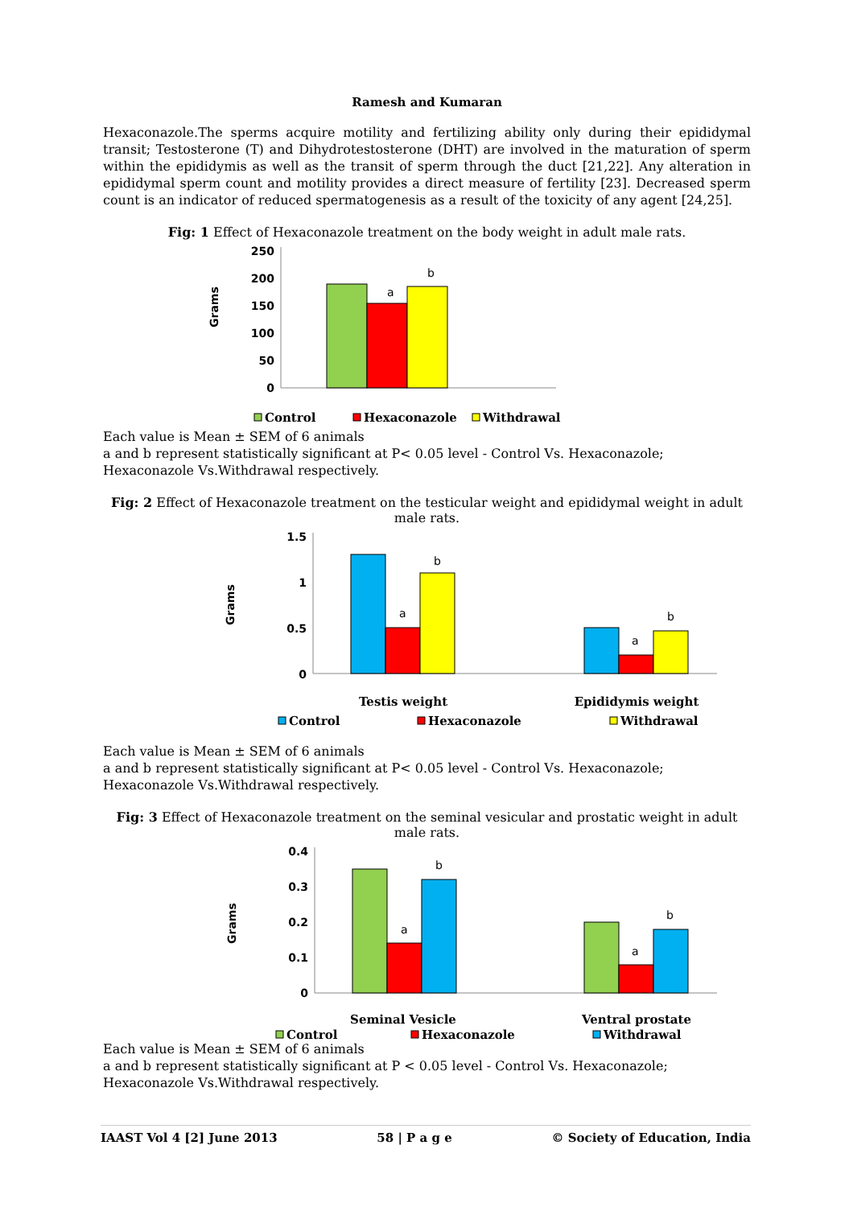Ramesh and Kumaran
Hexaconazole.The sperms acquire motility and fertilizing ability only during their epididymal transit; Testosterone (T) and Dihydrotestosterone (DHT) are involved in the maturation of sperm within the epididymis as well as the transit of sperm through the duct [21,22]. Any alteration in epididymal sperm count and motility provides a direct measure of fertility [23]. Decreased sperm count is an indicator of reduced spermatogenesis as a result of the toxicity of any agent [24,25].
Fig: 1 Effect of Hexaconazole treatment on the body weight in adult male rats.
Grams
250
200
150
100
50
0
a
b
Control
Hexaconazole
Withdrawal
Each value is Mean ± SEM of 6 animals
a and b represent statistically significant at P< 0.05 level - Control Vs. Hexaconazole; Hexaconazole Vs.Withdrawal respectively.
Fig: 2 Effect of Hexaconazole treatment on the testicular weight and epididymal weight in adult male rats.
Grams
1.5
1
0.5
0
a
b
a
b
Testis weight
Epididymis weight
Control
Hexaconazole
Withdrawal
Each value is Mean ± SEM of 6 animals
a and b represent statistically significant at P< 0.05 level - Control Vs. Hexaconazole; Hexaconazole Vs.Withdrawal respectively.
Fig: 3 Effect of Hexaconazole treatment on the seminal vesicular and prostatic weight in adult male rats.
Grams
0.4
0.3
0.2
0.1
0
a
b
a
b
Seminal Vesicle
Ventral prostate
Control
Hexaconazole
Withdrawal
Each value is Mean ± SEM of 6 animals
a and b represent statistically significant at P < 0.05 level - Control Vs. Hexaconazole; Hexaconazole Vs.Withdrawal respectively.
IAAST Vol 4 [2] June 2013 58 | P a g e © Society of Education, India